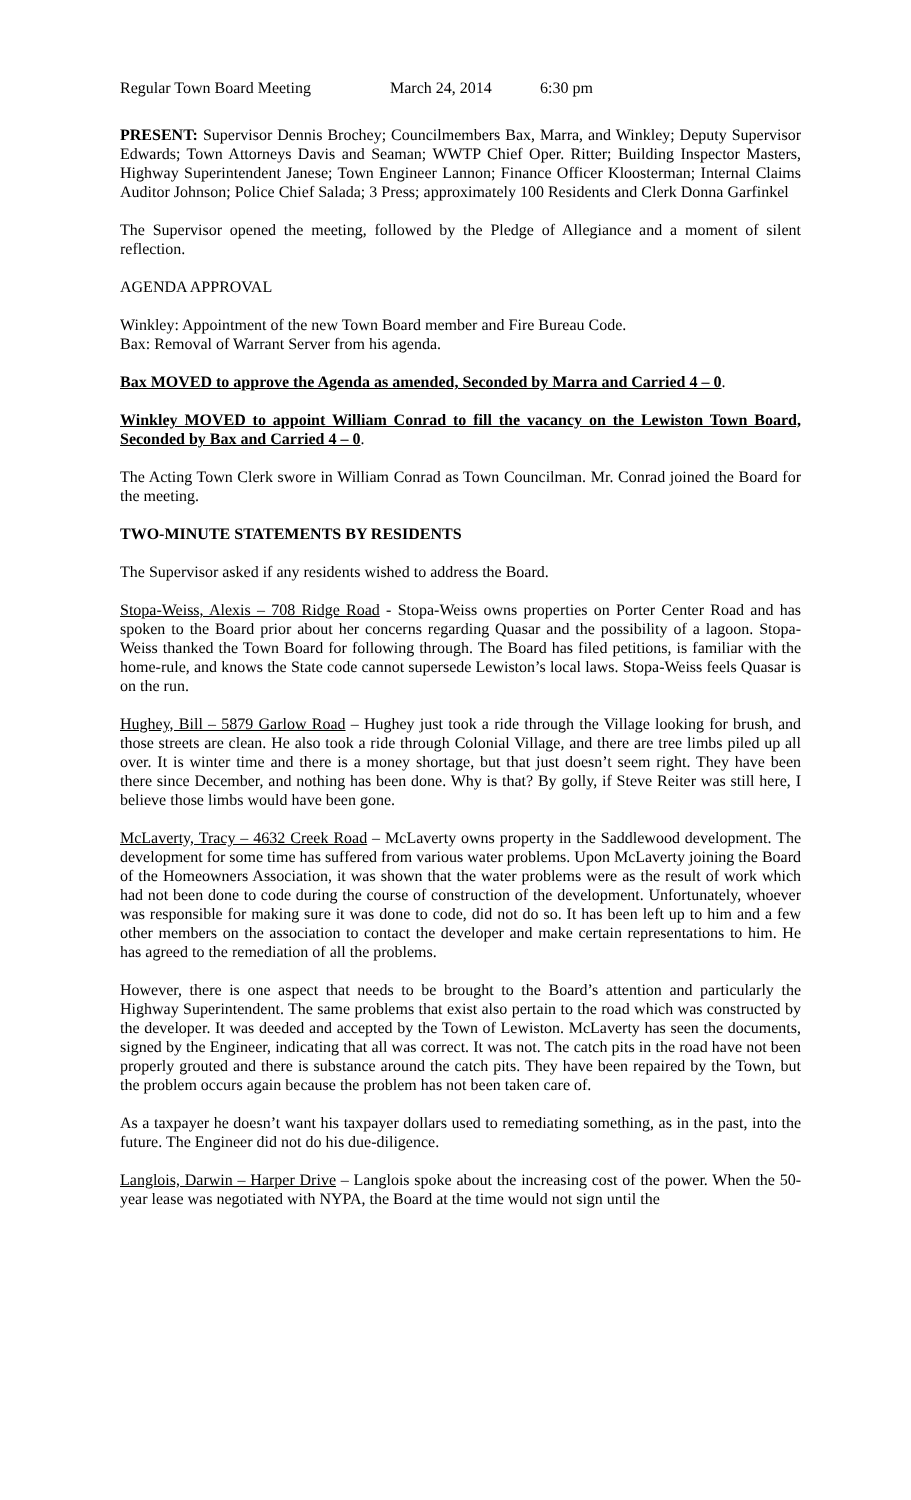Regular Town Board Meeting March 24, 2014 6:30 pm
PRESENT: Supervisor Dennis Brochey; Councilmembers Bax, Marra, and Winkley; Deputy Supervisor Edwards; Town Attorneys Davis and Seaman; WWTP Chief Oper. Ritter; Building Inspector Masters, Highway Superintendent Janese; Town Engineer Lannon; Finance Officer Kloosterman; Internal Claims Auditor Johnson; Police Chief Salada; 3 Press; approximately 100 Residents and Clerk Donna Garfinkel
The Supervisor opened the meeting, followed by the Pledge of Allegiance and a moment of silent reflection.
AGENDA APPROVAL
Winkley: Appointment of the new Town Board member and Fire Bureau Code.
Bax: Removal of Warrant Server from his agenda.
Bax MOVED to approve the Agenda as amended, Seconded by Marra and Carried 4 – 0.
Winkley MOVED to appoint William Conrad to fill the vacancy on the Lewiston Town Board, Seconded by Bax and Carried 4 – 0.
The Acting Town Clerk swore in William Conrad as Town Councilman. Mr. Conrad joined the Board for the meeting.
TWO-MINUTE STATEMENTS BY RESIDENTS
The Supervisor asked if any residents wished to address the Board.
Stopa-Weiss, Alexis – 708 Ridge Road - Stopa-Weiss owns properties on Porter Center Road and has spoken to the Board prior about her concerns regarding Quasar and the possibility of a lagoon. Stopa-Weiss thanked the Town Board for following through. The Board has filed petitions, is familiar with the home-rule, and knows the State code cannot supersede Lewiston’s local laws. Stopa-Weiss feels Quasar is on the run.
Hughey, Bill – 5879 Garlow Road – Hughey just took a ride through the Village looking for brush, and those streets are clean. He also took a ride through Colonial Village, and there are tree limbs piled up all over. It is winter time and there is a money shortage, but that just doesn’t seem right. They have been there since December, and nothing has been done. Why is that? By golly, if Steve Reiter was still here, I believe those limbs would have been gone.
McLaverty, Tracy – 4632 Creek Road – McLaverty owns property in the Saddlewood development. The development for some time has suffered from various water problems. Upon McLaverty joining the Board of the Homeowners Association, it was shown that the water problems were as the result of work which had not been done to code during the course of construction of the development. Unfortunately, whoever was responsible for making sure it was done to code, did not do so. It has been left up to him and a few other members on the association to contact the developer and make certain representations to him. He has agreed to the remediation of all the problems.
However, there is one aspect that needs to be brought to the Board’s attention and particularly the Highway Superintendent. The same problems that exist also pertain to the road which was constructed by the developer. It was deeded and accepted by the Town of Lewiston. McLaverty has seen the documents, signed by the Engineer, indicating that all was correct. It was not. The catch pits in the road have not been properly grouted and there is substance around the catch pits. They have been repaired by the Town, but the problem occurs again because the problem has not been taken care of.
As a taxpayer he doesn’t want his taxpayer dollars used to remediating something, as in the past, into the future. The Engineer did not do his due-diligence.
Langlois, Darwin – Harper Drive – Langlois spoke about the increasing cost of the power. When the 50-year lease was negotiated with NYPA, the Board at the time would not sign until the